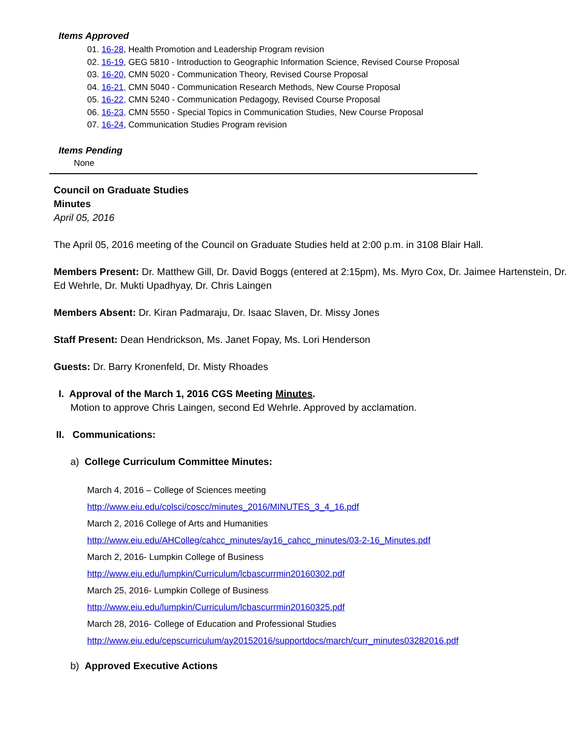Items Approved
01. 16-28, Health Promotion and Leadership Program revision
02. 16-19, GEG 5810 - Introduction to Geographic Information Science, Revised Course Proposal
03. 16-20, CMN 5020 - Communication Theory, Revised Course Proposal
04. 16-21, CMN 5040 - Communication Research Methods, New Course Proposal
05. 16-22, CMN 5240 - Communication Pedagogy, Revised Course Proposal
06. 16-23, CMN 5550 - Special Topics in Communication Studies, New Course Proposal
07. 16-24, Communication Studies Program revision
Items Pending
None
Council on Graduate Studies
Minutes
April 05, 2016
The April 05, 2016 meeting of the Council on Graduate Studies held at 2:00 p.m. in 3108 Blair Hall.
Members Present: Dr. Matthew Gill, Dr. David Boggs (entered at 2:15pm), Ms. Myro Cox, Dr. Jaimee Hartenstein, Dr. Ed Wehrle, Dr. Mukti Upadhyay, Dr. Chris Laingen
Members Absent: Dr. Kiran Padmaraju, Dr. Isaac Slaven, Dr. Missy Jones
Staff Present: Dean Hendrickson, Ms. Janet Fopay, Ms. Lori Henderson
Guests: Dr. Barry Kronenfeld, Dr. Misty Rhoades
I. Approval of the March 1, 2016 CGS Meeting Minutes.
Motion to approve Chris Laingen, second Ed Wehrle. Approved by acclamation.
II. Communications:
a) College Curriculum Committee Minutes:
March 4, 2016 – College of Sciences meeting
http://www.eiu.edu/colsci/coscc/minutes_2016/MINUTES_3_4_16.pdf
March 2, 2016 College of Arts and Humanities
http://www.eiu.edu/AHColleg/cahcc_minutes/ay16_cahcc_minutes/03-2-16_Minutes.pdf
March 2, 2016- Lumpkin College of Business
http://www.eiu.edu/lumpkin/Curriculum/lcbascurrmin20160302.pdf
March 25, 2016- Lumpkin College of Business
http://www.eiu.edu/lumpkin/Curriculum/lcbascurrmin20160325.pdf
March 28, 2016- College of Education and Professional Studies
http://www.eiu.edu/cepscurriculum/ay20152016/supportdocs/march/curr_minutes03282016.pdf
b) Approved Executive Actions